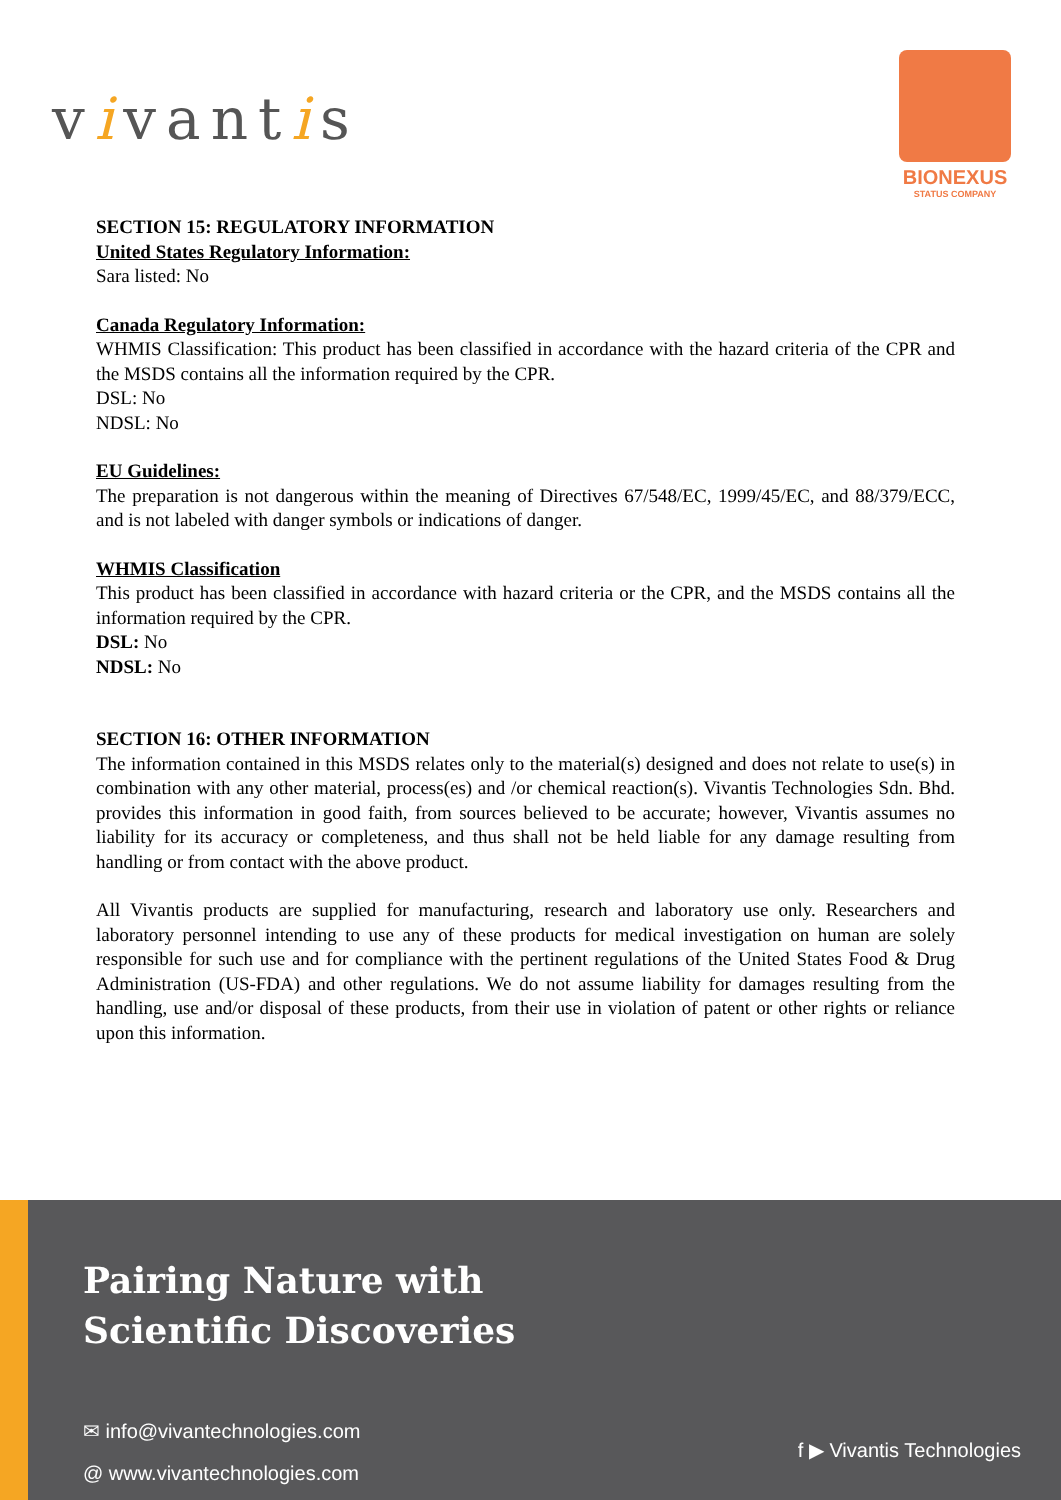vivantis
BIONEXUS
STATUS COMPANY
SECTION 15: REGULATORY INFORMATION
United States Regulatory Information:
Sara listed: No
Canada Regulatory Information:
WHMIS Classification: This product has been classified in accordance with the hazard criteria of the CPR and the MSDS contains all the information required by the CPR.
DSL: No
NDSL: No
EU Guidelines:
The preparation is not dangerous within the meaning of Directives 67/548/EC, 1999/45/EC, and 88/379/ECC, and is not labeled with danger symbols or indications of danger.
WHMIS Classification
This product has been classified in accordance with hazard criteria or the CPR, and the MSDS contains all the information required by the CPR.
DSL: No
NDSL: No
SECTION 16: OTHER INFORMATION
The information contained in this MSDS relates only to the material(s) designed and does not relate to use(s) in combination with any other material, process(es) and /or chemical reaction(s). Vivantis Technologies Sdn. Bhd. provides this information in good faith, from sources believed to be accurate; however, Vivantis assumes no liability for its accuracy or completeness, and thus shall not be held liable for any damage resulting from handling or from contact with the above product.
All Vivantis products are supplied for manufacturing, research and laboratory use only. Researchers and laboratory personnel intending to use any of these products for medical investigation on human are solely responsible for such use and for compliance with the pertinent regulations of the United States Food & Drug Administration (US-FDA) and other regulations. We do not assume liability for damages resulting from the handling, use and/or disposal of these products, from their use in violation of patent or other rights or reliance upon this information.
Pairing Nature with
Scientific Discoveries
✉ info@vivantechnologies.com
@ www.vivantechnologies.com
f ▶ Vivantis Technologies